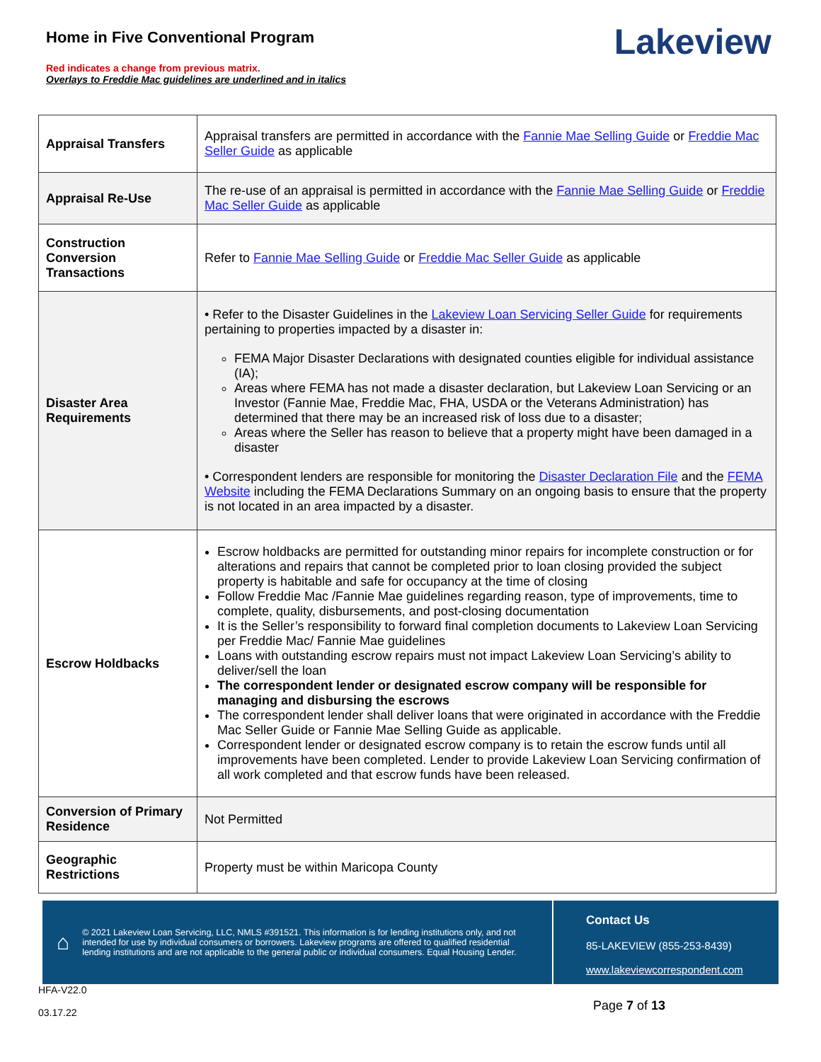Home in Five Conventional Program
Red indicates a change from previous matrix.
Overlays to Freddie Mac guidelines are underlined and in italics
Lakeview
| Appraisal Transfers | Appraisal transfers are permitted in accordance with the Fannie Mae Selling Guide or Freddie Mac Seller Guide as applicable |
| Appraisal Re-Use | The re-use of an appraisal is permitted in accordance with the Fannie Mae Selling Guide or Freddie Mac Seller Guide as applicable |
| Construction Conversion Transactions | Refer to Fannie Mae Selling Guide or Freddie Mac Seller Guide as applicable |
| Disaster Area Requirements | • Refer to the Disaster Guidelines in the Lakeview Loan Servicing Seller Guide for requirements pertaining to properties impacted by a disaster in: FEMA Major Disaster Declarations with designated counties eligible for individual assistance (IA); Areas where FEMA has not made a disaster declaration, but Lakeview Loan Servicing or an Investor (Fannie Mae, Freddie Mac, FHA, USDA or the Veterans Administration) has determined that there may be an increased risk of loss due to a disaster; Areas where the Seller has reason to believe that a property might have been damaged in a disaster • Correspondent lenders are responsible for monitoring the Disaster Declaration File and the FEMA Website including the FEMA Declarations Summary on an ongoing basis to ensure that the property is not located in an area impacted by a disaster. |
| Escrow Holdbacks | Escrow holdbacks are permitted for outstanding minor repairs for incomplete construction or for alterations and repairs that cannot be completed prior to loan closing provided the subject property is habitable and safe for occupancy at the time of closing Follow Freddie Mac /Fannie Mae guidelines regarding reason, type of improvements, time to complete, quality, disbursements, and post-closing documentation It is the Seller’s responsibility to forward final completion documents to Lakeview Loan Servicing per Freddie Mac/ Fannie Mae guidelines Loans with outstanding escrow repairs must not impact Lakeview Loan Servicing’s ability to deliver/sell the loan The correspondent lender or designated escrow company will be responsible for managing and disbursing the escrows The correspondent lender shall deliver loans that were originated in accordance with the Freddie Mac Seller Guide or Fannie Mae Selling Guide as applicable. Correspondent lender or designated escrow company is to retain the escrow funds until all improvements have been completed. Lender to provide Lakeview Loan Servicing confirmation of all work completed and that escrow funds have been released. |
| Conversion of Primary Residence | Not Permitted |
| Geographic Restrictions | Property must be within Maricopa County |
⌂ © 2021 Lakeview Loan Servicing, LLC, NMLS #391521. This information is for lending institutions only, and not intended for use by individual consumers or borrowers. Lakeview programs are offered to qualified residential lending institutions and are not applicable to the general public or individual consumers. Equal Housing Lender.
Contact Us
85-LAKEVIEW (855-253-8439)
www.lakeviewcorrespondent.com
HFA-V22.0
03.17.22
Page 7 of 13